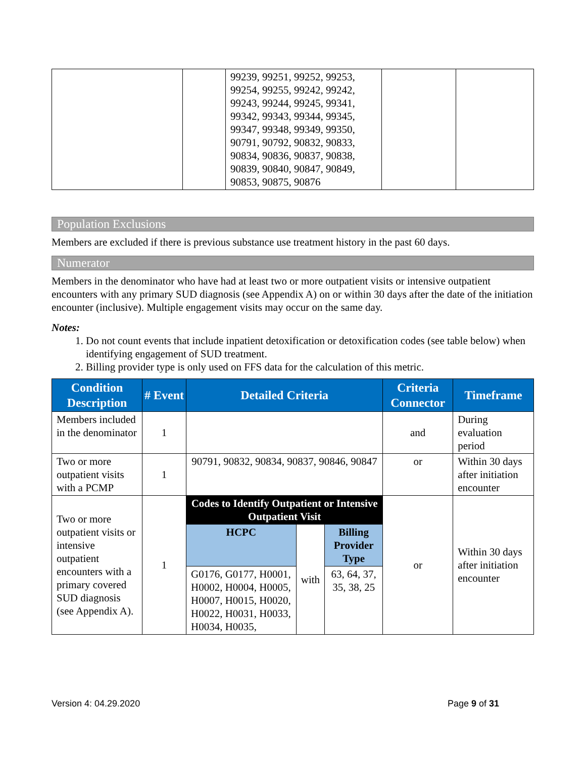| | | 99239, 99251, 99252, 99253, 99254, 99255, 99242, 99242, 99243, 99244, 99245, 99341, 99342, 99343, 99344, 99345, 99347, 99348, 99349, 99350, 90791, 90792, 90832, 90833, 90834, 90836, 90837, 90838, 90839, 90840, 90847, 90849, 90853, 90875, 90876 | | |
Population Exclusions
Members are excluded if there is previous substance use treatment history in the past 60 days.
Numerator
Members in the denominator who have had at least two or more outpatient visits or intensive outpatient encounters with any primary SUD diagnosis (see Appendix A) on or within 30 days after the date of the initiation encounter (inclusive). Multiple engagement visits may occur on the same day.
Notes:
1. Do not count events that include inpatient detoxification or detoxification codes (see table below) when identifying engagement of SUD treatment.
2. Billing provider type is only used on FFS data for the calculation of this metric.
| Condition Description | # Event | Detailed Criteria | | | Criteria Connector | Timeframe |
| --- | --- | --- | --- | --- | --- | --- |
| Members included in the denominator | 1 | | | | and | During evaluation period |
| Two or more outpatient visits with a PCMP | 1 | 90791, 90832, 90834, 90837, 90846, 90847 | | | or | Within 30 days after initiation encounter |
| Two or more outpatient visits or intensive outpatient encounters with a primary covered SUD diagnosis (see Appendix A). | 1 | Codes to Identify Outpatient or Intensive Outpatient Visit | | | or | Within 30 days after initiation encounter |
| | | HCPC | with | Billing Provider Type | | |
| | | G0176, G0177, H0001, H0002, H0004, H0005, H0007, H0015, H0020, H0022, H0031, H0033, H0034, H0035, | | 63, 64, 37, 35, 38, 25 | | |
Version 4: 04.29.2020 Page 9 of 31